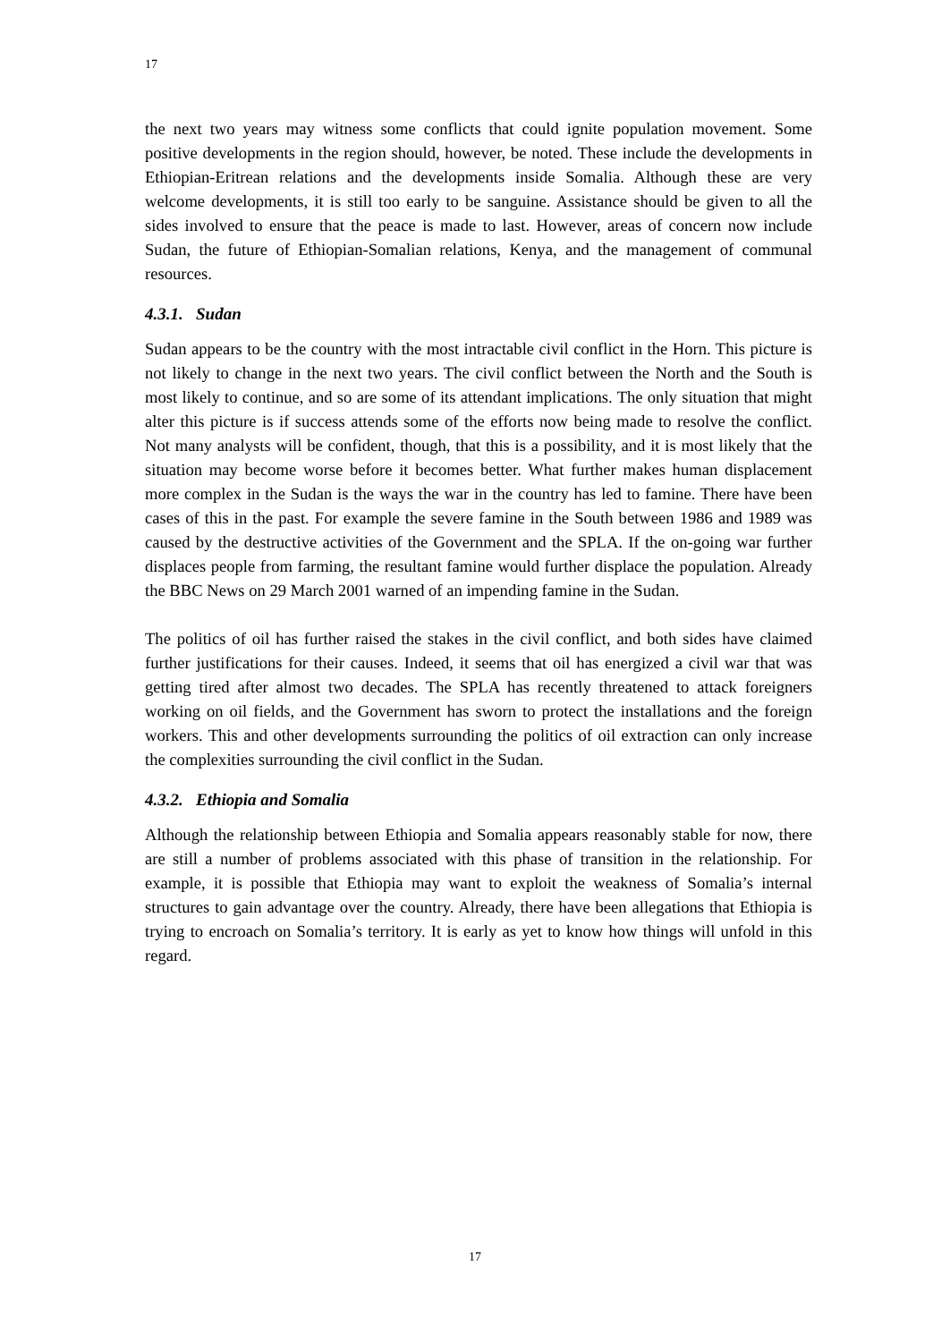17
the next two years may witness some conflicts that could ignite population movement. Some positive developments in the region should, however, be noted. These include the developments in Ethiopian-Eritrean relations and the developments inside Somalia. Although these are very welcome developments, it is still too early to be sanguine. Assistance should be given to all the sides involved to ensure that the peace is made to last. However, areas of concern now include Sudan, the future of Ethiopian-Somalian relations, Kenya, and the management of communal resources.
4.3.1. Sudan
Sudan appears to be the country with the most intractable civil conflict in the Horn. This picture is not likely to change in the next two years. The civil conflict between the North and the South is most likely to continue, and so are some of its attendant implications. The only situation that might alter this picture is if success attends some of the efforts now being made to resolve the conflict. Not many analysts will be confident, though, that this is a possibility, and it is most likely that the situation may become worse before it becomes better. What further makes human displacement more complex in the Sudan is the ways the war in the country has led to famine. There have been cases of this in the past. For example the severe famine in the South between 1986 and 1989 was caused by the destructive activities of the Government and the SPLA. If the on-going war further displaces people from farming, the resultant famine would further displace the population. Already the BBC News on 29 March 2001 warned of an impending famine in the Sudan.
The politics of oil has further raised the stakes in the civil conflict, and both sides have claimed further justifications for their causes. Indeed, it seems that oil has energized a civil war that was getting tired after almost two decades. The SPLA has recently threatened to attack foreigners working on oil fields, and the Government has sworn to protect the installations and the foreign workers. This and other developments surrounding the politics of oil extraction can only increase the complexities surrounding the civil conflict in the Sudan.
4.3.2. Ethiopia and Somalia
Although the relationship between Ethiopia and Somalia appears reasonably stable for now, there are still a number of problems associated with this phase of transition in the relationship. For example, it is possible that Ethiopia may want to exploit the weakness of Somalia’s internal structures to gain advantage over the country. Already, there have been allegations that Ethiopia is trying to encroach on Somalia’s territory. It is early as yet to know how things will unfold in this regard.
17